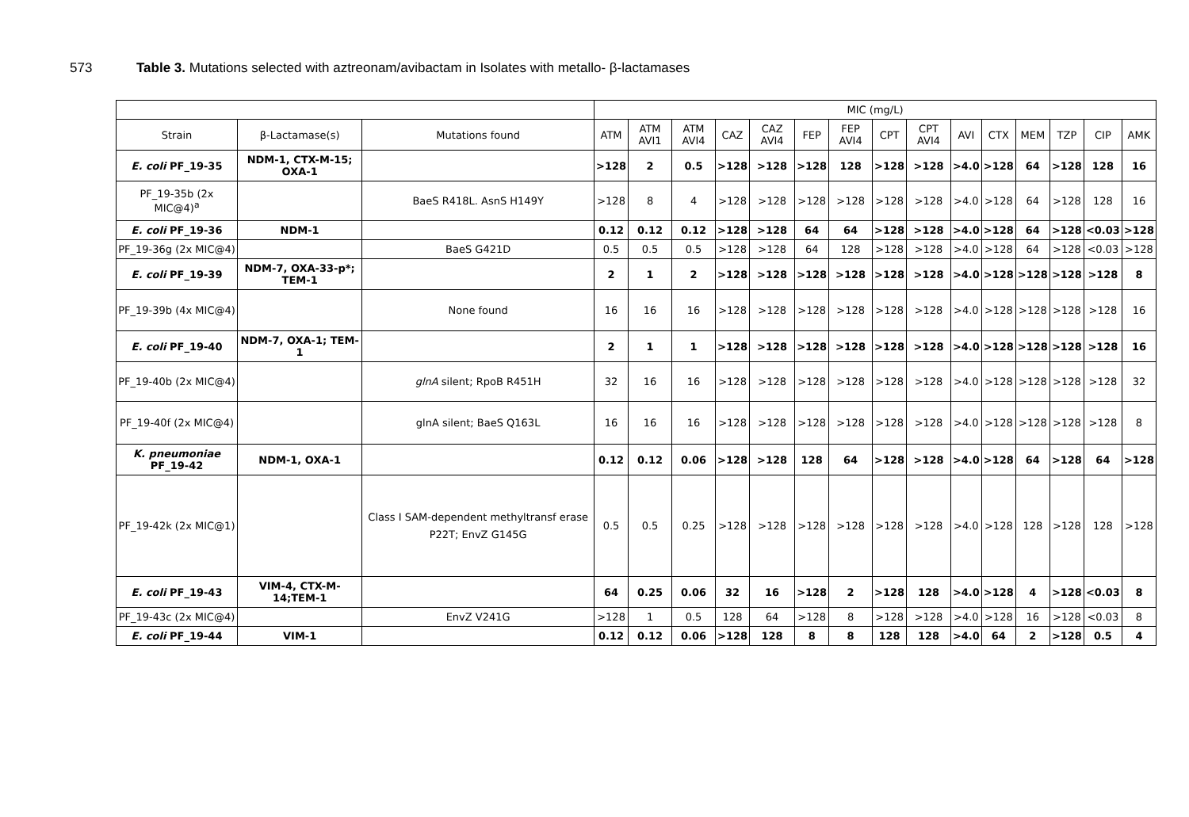573 Table 3. Mutations selected with aztreonam/avibactam in Isolates with metallo- β-lactamases
| | | | MIC (mg/L) | | | | | | | | | | | | | | |
| --- | --- | --- | --- | --- | --- | --- | --- | --- | --- | --- | --- | --- | --- | --- | --- | --- | --- |
| Strain | β-Lactamase(s) | Mutations found | ATM | ATM AVI1 | ATM AVI4 | CAZ | CAZ AVI4 | FEP | FEP AVI4 | CPT | CPT AVI4 | AVI | CTX | MEM | TZP | CIP | AMK |
| E. coli PF_19-35 | NDM-1, CTX-M-15; OXA-1 | | >128 | 2 | 0.5 | >128 | >128 | >128 | 128 | >128 | >128 | >4.0 | >128 | 64 | >128 | 128 | 16 |
| PF_19-35b (2x MIC@4)<sup>a</sup> | | BaeS R418L. AsnS H149Y | >128 | 8 | 4 | >128 | >128 | >128 | >128 | >128 | >128 | >4.0 | >128 | 64 | >128 | 128 | 16 |
| E. coli PF_19-36 | NDM-1 | | 0.12 | 0.12 | 0.12 | >128 | >128 | 64 | 64 | >128 | >128 | >4.0 | >128 | 64 | >128 | <0.03 | >128 |
| PF_19-36g (2x MIC@4) | | BaeS G421D | 0.5 | 0.5 | 0.5 | >128 | >128 | 64 | 128 | >128 | >128 | >4.0 | >128 | 64 | >128 | <0.03 | >128 |
| E. coli PF_19-39 | NDM-7, OXA-33-p*; TEM-1 | | 2 | 1 | 2 | >128 | >128 | >128 | >128 | >128 | >128 | >4.0 | >128 | >128 | >128 | >128 | 8 |
| PF_19-39b (4x MIC@4) | | None found | 16 | 16 | 16 | >128 | >128 | >128 | >128 | >128 | >128 | >4.0 | >128 | >128 | >128 | >128 | 16 |
| E. coli PF_19-40 | NDM-7, OXA-1; TEM-1 | | 2 | 1 | 1 | >128 | >128 | >128 | >128 | >128 | >128 | >4.0 | >128 | >128 | >128 | >128 | 16 |
| PF_19-40b (2x MIC@4) | | glnA silent; RpoB R451H | 32 | 16 | 16 | >128 | >128 | >128 | >128 | >128 | >128 | >4.0 | >128 | >128 | >128 | >128 | 32 |
| PF_19-40f (2x MIC@4) | | glnA silent; BaeS Q163L | 16 | 16 | 16 | >128 | >128 | >128 | >128 | >128 | >128 | >4.0 | >128 | >128 | >128 | >128 | 8 |
| K. pneumoniae PF_19-42 | NDM-1, OXA-1 | | 0.12 | 0.12 | 0.06 | >128 | >128 | 128 | 64 | >128 | >128 | >4.0 | >128 | 64 | >128 | 64 | >128 |
| PF_19-42k (2x MIC@1) | | Class I SAM-dependent methyltransf erase P22T; EnvZ G145G | 0.5 | 0.5 | 0.25 | >128 | >128 | >128 | >128 | >128 | >128 | >4.0 | >128 | 128 | >128 | 128 | >128 |
| E. coli PF_19-43 | VIM-4, CTX-M-14;TEM-1 | | 64 | 0.25 | 0.06 | 32 | 16 | >128 | 2 | >128 | 128 | >4.0 | >128 | 4 | >128 | <0.03 | 8 |
| PF_19-43c (2x MIC@4) | | EnvZ V241G | >128 | 1 | 0.5 | 128 | 64 | >128 | 8 | >128 | >128 | >4.0 | >128 | 16 | >128 | <0.03 | 8 |
| E. coli PF_19-44 | VIM-1 | | 0.12 | 0.12 | 0.06 | >128 | 128 | 8 | 8 | 128 | 128 | >4.0 | 64 | 2 | >128 | 0.5 | 4 |